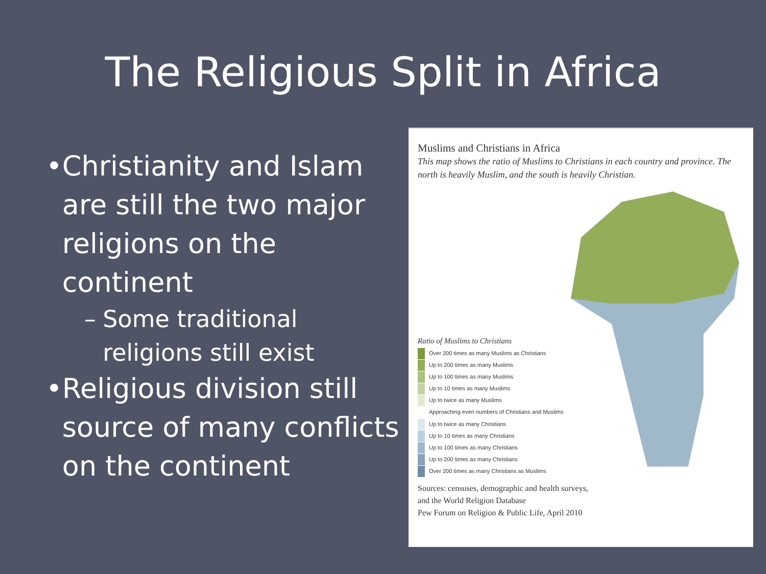The Religious Split in Africa
• Christianity and Islam are still the two major religions on the continent
– Some traditional religions still exist
• Religious division still source of many conflicts on the continent
Muslims and Christians in Africa
This map shows the ratio of Muslims to Christians in each country and province. The north is heavily Muslim, and the south is heavily Christian.
Ratio of Muslims to Christians
Over 200 times as many Muslims as Christians
Up to 200 times as many Muslims
Up to 100 times as many Muslims
Up to 10 times as many Muslims
Up to twice as many Muslims
Approaching even numbers of Christians and Muslims
Up to twice as many Christians
Up to 10 times as many Christians
Up to 100 times as many Christians
Up to 200 times as many Christians
Over 200 times as many Christians as Muslims
Sources: censuses, demographic and health surveys,
and the World Religion Database
Pew Forum on Religion & Public Life, April 2010